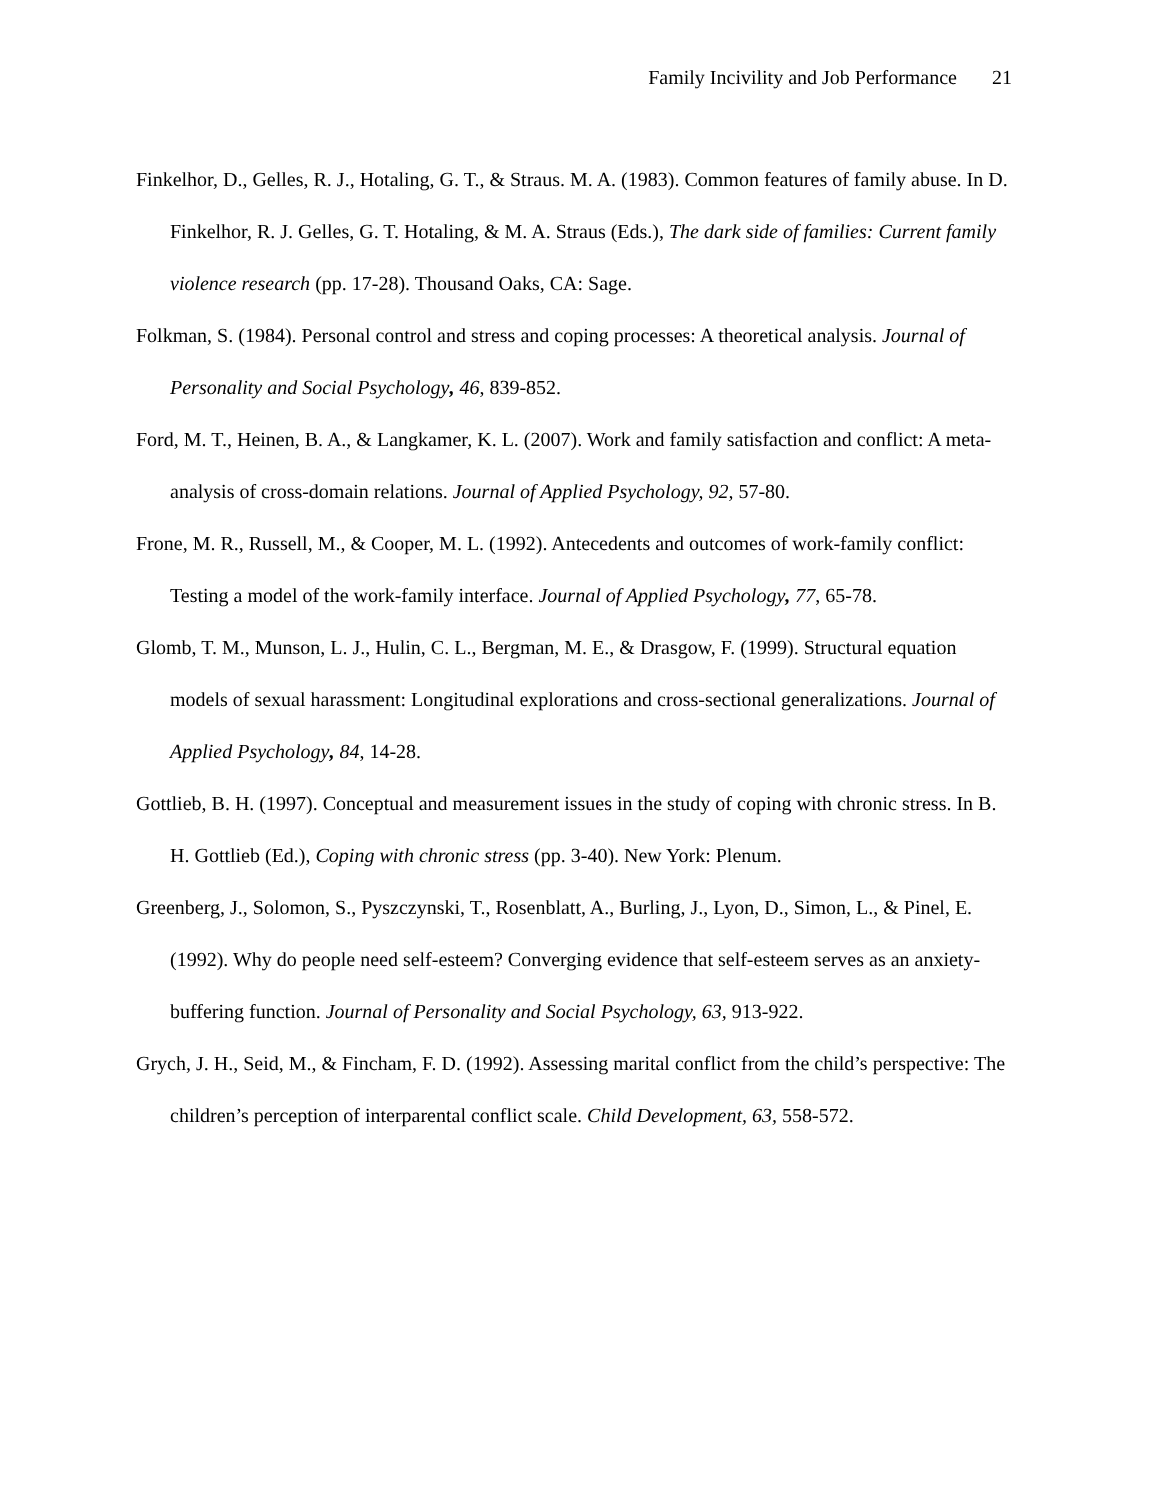Family Incivility and Job Performance 21
Finkelhor, D., Gelles, R. J., Hotaling, G. T., & Straus. M. A. (1983). Common features of family abuse. In D. Finkelhor, R. J. Gelles, G. T. Hotaling, & M. A. Straus (Eds.), The dark side of families: Current family violence research (pp. 17-28). Thousand Oaks, CA: Sage.
Folkman, S. (1984). Personal control and stress and coping processes: A theoretical analysis. Journal of Personality and Social Psychology, 46, 839-852.
Ford, M. T., Heinen, B. A., & Langkamer, K. L. (2007). Work and family satisfaction and conflict: A meta-analysis of cross-domain relations. Journal of Applied Psychology, 92, 57-80.
Frone, M. R., Russell, M., & Cooper, M. L. (1992). Antecedents and outcomes of work-family conflict: Testing a model of the work-family interface. Journal of Applied Psychology, 77, 65-78.
Glomb, T. M., Munson, L. J., Hulin, C. L., Bergman, M. E., & Drasgow, F. (1999). Structural equation models of sexual harassment: Longitudinal explorations and cross-sectional generalizations. Journal of Applied Psychology, 84, 14-28.
Gottlieb, B. H. (1997). Conceptual and measurement issues in the study of coping with chronic stress. In B. H. Gottlieb (Ed.), Coping with chronic stress (pp. 3-40). New York: Plenum.
Greenberg, J., Solomon, S., Pyszczynski, T., Rosenblatt, A., Burling, J., Lyon, D., Simon, L., & Pinel, E. (1992). Why do people need self-esteem? Converging evidence that self-esteem serves as an anxiety-buffering function. Journal of Personality and Social Psychology, 63, 913-922.
Grych, J. H., Seid, M., & Fincham, F. D. (1992). Assessing marital conflict from the child’s perspective: The children’s perception of interparental conflict scale. Child Development, 63, 558-572.